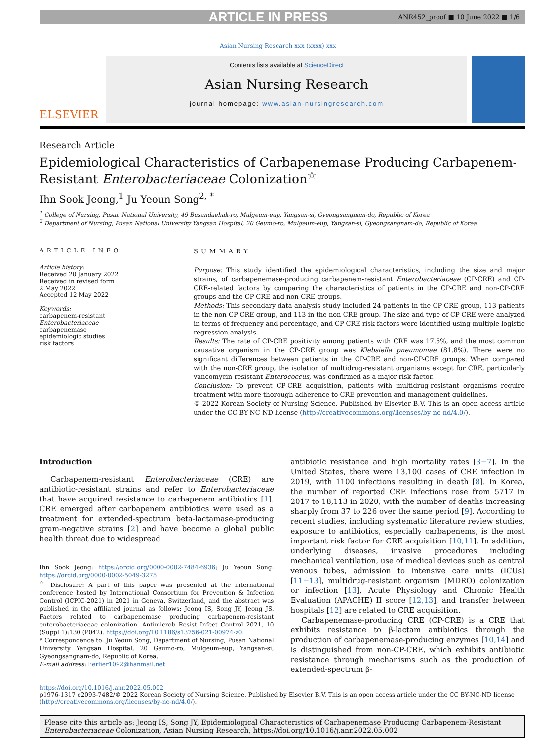ARTICLE IN PRESS ANR452_proof ■ 10 June 2022 ■ 1/6
Asian Nursing Research xxx (xxxx) xxx
ELSEVIER
Contents lists available at ScienceDirect
Asian Nursing Research
journal homepage: www.asian-nursingresearch.com
Research Article
Epidemiological Characteristics of Carbapenemase Producing Carbapenem-Resistant Enterobacteriaceae Colonization<sup>☆</sup>
Ihn Sook Jeong,<sup>1</sup> Ju Yeoun Song<sup>2, *</sup>
<sup>1</sup> College of Nursing, Pusan National University, 49 Busandaehak-ro, Mulgeum-eup, Yangsan-si, Gyeongsangnam-do, Republic of Korea
<sup>2</sup> Department of Nursing, Pusan National University Yangsan Hospital, 20 Geumo-ro, Mulgeum-eup, Yangsan-si, Gyeongsangnam-do, Republic of Korea
ARTICLE INFO
Article history:
Received 20 January 2022
Received in revised form
2 May 2022
Accepted 12 May 2022
Keywords:
carbapenem-resistant Enterobacteriaceae
carbapenemase
epidemiologic studies
risk factors
SUMMARY
Purpose: This study identified the epidemiological characteristics, including the size and major strains, of carbapenemase-producing carbapenem-resistant Enterobacteriaceae (CP-CRE) and CP-CRE-related factors by comparing the characteristics of patients in the CP-CRE and non-CP-CRE groups and the CP-CRE and non-CRE groups.
Methods: This secondary data analysis study included 24 patients in the CP-CRE group, 113 patients in the non-CP-CRE group, and 113 in the non-CRE group. The size and type of CP-CRE were analyzed in terms of frequency and percentage, and CP-CRE risk factors were identified using multiple logistic regression analysis.
Results: The rate of CP-CRE positivity among patients with CRE was 17.5%, and the most common causative organism in the CP-CRE group was Klebsiella pneumoniae (81.8%). There were no significant differences between patients in the CP-CRE and non-CP-CRE groups. When compared with the non-CRE group, the isolation of multidrug-resistant organisms except for CRE, particularly vancomycin-resistant Enterococcus, was confirmed as a major risk factor.
Conclusion: To prevent CP-CRE acquisition, patients with multidrug-resistant organisms require treatment with more thorough adherence to CRE prevention and management guidelines.
© 2022 Korean Society of Nursing Science. Published by Elsevier B.V. This is an open access article under the CC BY-NC-ND license (http://creativecommons.org/licenses/by-nc-nd/4.0/).
Introduction
Carbapenem-resistant Enterobacteriaceae (CRE) are antibiotic-resistant strains and refer to Enterobacteriaceae that have acquired resistance to carbapenem antibiotics [1]. CRE emerged after carbapenem antibiotics were used as a treatment for extended-spectrum beta-lactamase-producing gram-negative strains [2] and have become a global public health threat due to widespread
Ihn Sook Jeong: https://orcid.org/0000-0002-7484-6936; Ju Yeoun Song: https://orcid.org/0000-0002-5049-3275
<sup>☆</sup> Disclosure: A part of this paper was presented at the international conference hosted by International Consortium for Prevention & Infection Control (ICPIC-2021) in 2021 in Geneva, Switzerland, and the abstract was published in the affiliated journal as follows; Jeong IS, Song JY, Jeong JS. Factors related to carbapenemase producing carbapenem-resistant enterobacteriaceae colonization. Antimicrob Resist Infect Control 2021, 10 (Suppl 1):130 (P042). https://doi.org/10.1186/s13756-021-00974-z0.
* Correspondence to: Ju Yeoun Song, Department of Nursing, Pusan National University Yangsan Hospital, 20 Geumo-ro, Mulgeum-eup, Yangsan-si, Gyeongsangnam-do, Republic of Korea.
E-mail address: lierlier1092@hanmail.net
antibiotic resistance and high mortality rates [3−7]. In the United States, there were 13,100 cases of CRE infection in 2019, with 1100 infections resulting in death [8]. In Korea, the number of reported CRE infections rose from 5717 in 2017 to 18,113 in 2020, with the number of deaths increasing sharply from 37 to 226 over the same period [9]. According to recent studies, including systematic literature review studies, exposure to antibiotics, especially carbapenems, is the most important risk factor for CRE acquisition [10,11]. In addition, underlying diseases, invasive procedures including mechanical ventilation, use of medical devices such as central venous tubes, admission to intensive care units (ICUs) [11−13], multidrug-resistant organism (MDRO) colonization or infection [13], Acute Physiology and Chronic Health Evaluation (APACHE) II score [12,13], and transfer between hospitals [12] are related to CRE acquisition.
Carbapenemase-producing CRE (CP-CRE) is a CRE that exhibits resistance to β-lactam antibiotics through the production of carbapenemase-producing enzymes [10,14] and is distinguished from non-CP-CRE, which exhibits antibiotic resistance through mechanisms such as the production of extended-spectrum β-
https://doi.org/10.1016/j.anr.2022.05.002
p1976-1317 e2093-7482/© 2022 Korean Society of Nursing Science. Published by Elsevier B.V. This is an open access article under the CC BY-NC-ND license (http://creativecommons.org/licenses/by-nc-nd/4.0/).
Please cite this article as: Jeong IS, Song JY, Epidemiological Characteristics of Carbapenemase Producing Carbapenem-Resistant Enterobacteriaceae Colonization, Asian Nursing Research, https://doi.org/10.1016/j.anr.2022.05.002